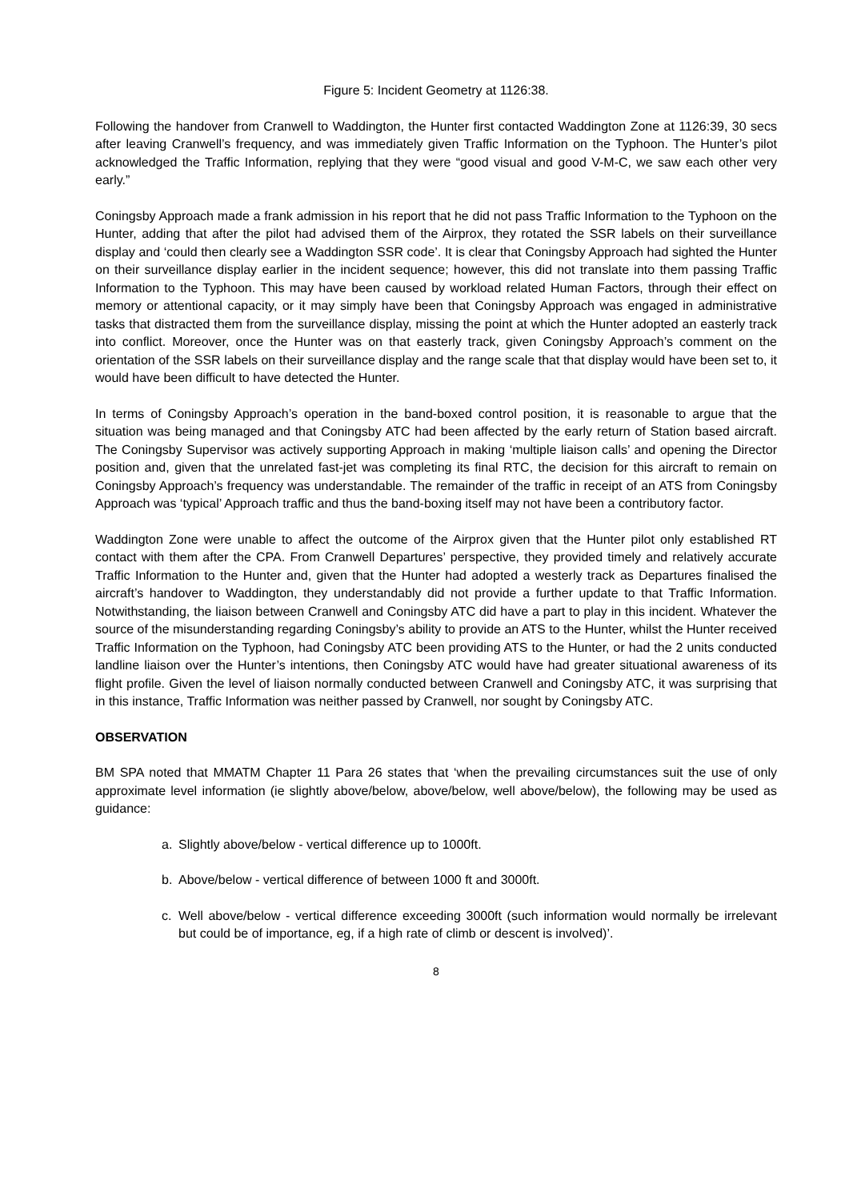Figure 5: Incident Geometry at 1126:38.
Following the handover from Cranwell to Waddington, the Hunter first contacted Waddington Zone at 1126:39, 30 secs after leaving Cranwell’s frequency, and was immediately given Traffic Information on the Typhoon. The Hunter’s pilot acknowledged the Traffic Information, replying that they were “good visual and good V-M-C, we saw each other very early.”
Coningsby Approach made a frank admission in his report that he did not pass Traffic Information to the Typhoon on the Hunter, adding that after the pilot had advised them of the Airprox, they rotated the SSR labels on their surveillance display and ‘could then clearly see a Waddington SSR code’. It is clear that Coningsby Approach had sighted the Hunter on their surveillance display earlier in the incident sequence; however, this did not translate into them passing Traffic Information to the Typhoon. This may have been caused by workload related Human Factors, through their effect on memory or attentional capacity, or it may simply have been that Coningsby Approach was engaged in administrative tasks that distracted them from the surveillance display, missing the point at which the Hunter adopted an easterly track into conflict. Moreover, once the Hunter was on that easterly track, given Coningsby Approach’s comment on the orientation of the SSR labels on their surveillance display and the range scale that that display would have been set to, it would have been difficult to have detected the Hunter.
In terms of Coningsby Approach’s operation in the band-boxed control position, it is reasonable to argue that the situation was being managed and that Coningsby ATC had been affected by the early return of Station based aircraft. The Coningsby Supervisor was actively supporting Approach in making ‘multiple liaison calls’ and opening the Director position and, given that the unrelated fast-jet was completing its final RTC, the decision for this aircraft to remain on Coningsby Approach’s frequency was understandable. The remainder of the traffic in receipt of an ATS from Coningsby Approach was ‘typical’ Approach traffic and thus the band-boxing itself may not have been a contributory factor.
Waddington Zone were unable to affect the outcome of the Airprox given that the Hunter pilot only established RT contact with them after the CPA. From Cranwell Departures’ perspective, they provided timely and relatively accurate Traffic Information to the Hunter and, given that the Hunter had adopted a westerly track as Departures finalised the aircraft’s handover to Waddington, they understandably did not provide a further update to that Traffic Information. Notwithstanding, the liaison between Cranwell and Coningsby ATC did have a part to play in this incident. Whatever the source of the misunderstanding regarding Coningsby’s ability to provide an ATS to the Hunter, whilst the Hunter received Traffic Information on the Typhoon, had Coningsby ATC been providing ATS to the Hunter, or had the 2 units conducted landline liaison over the Hunter’s intentions, then Coningsby ATC would have had greater situational awareness of its flight profile. Given the level of liaison normally conducted between Cranwell and Coningsby ATC, it was surprising that in this instance, Traffic Information was neither passed by Cranwell, nor sought by Coningsby ATC.
OBSERVATION
BM SPA noted that MMATM Chapter 11 Para 26 states that ‘when the prevailing circumstances suit the use of only approximate level information (ie slightly above/below, above/below, well above/below), the following may be used as guidance:
a. Slightly above/below - vertical difference up to 1000ft.
b. Above/below - vertical difference of between 1000 ft and 3000ft.
c. Well above/below - vertical difference exceeding 3000ft (such information would normally be irrelevant but could be of importance, eg, if a high rate of climb or descent is involved)’.
8